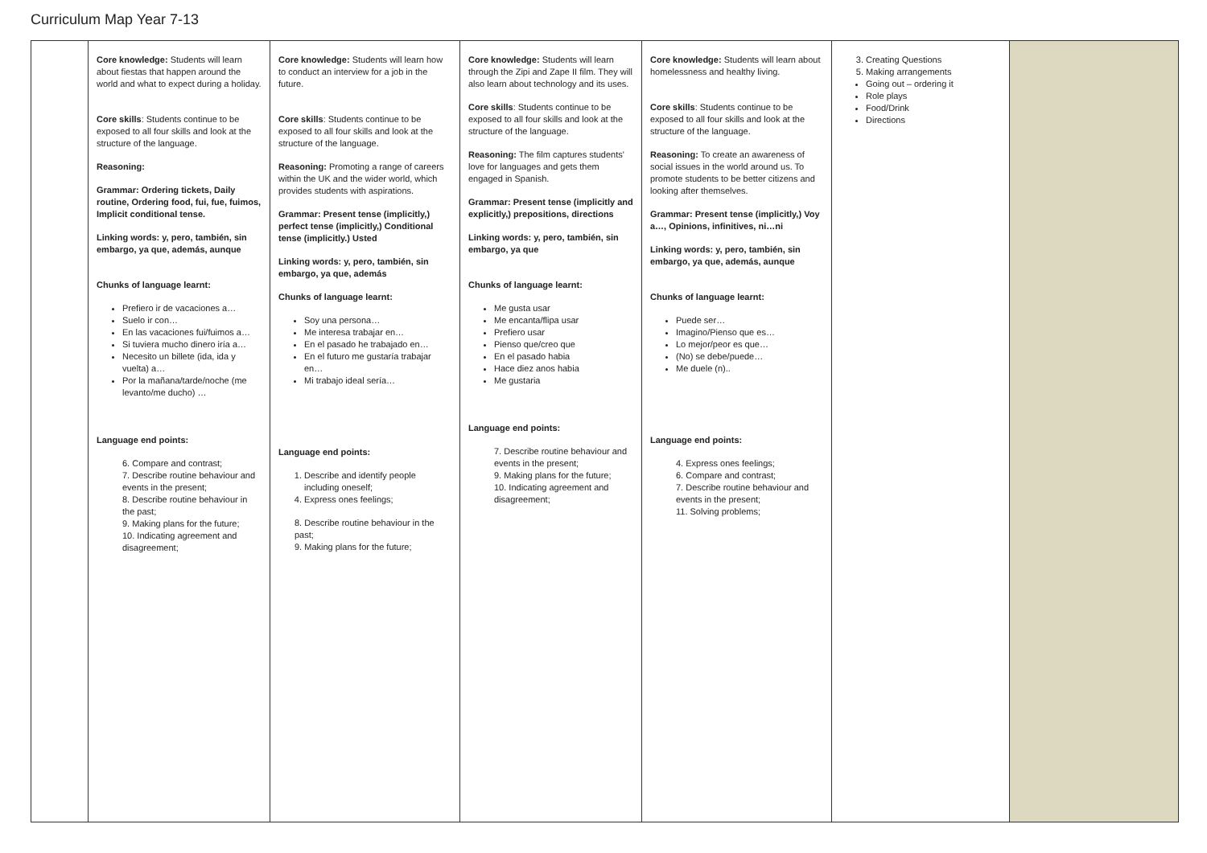Curriculum Map Year 7-13
| | Core knowledge: Students will learn about fiestas that happen around the world and what to expect during a holiday. Core skills : Students continue to be exposed to all four skills and look at the structure of the language. Reasoning: Grammar: Ordering tickets, Daily routine, Ordering food, fui, fue, fuimos, Implicit conditional tense. Linking words: y, pero, también, sin embargo, ya que, además, aunque Chunks of language learnt: Prefiero ir de vacaciones a… Suelo ir con… En las vacaciones fui/fuimos a… Si tuviera mucho dinero iría a… Necesito un billete (ida, ida y vuelta) a… Por la mañana/tarde/noche (me levanto/me ducho) … Language end points: 6. Compare and contrast; 7. Describe routine behaviour and events in the present; 8. Describe routine behaviour in the past; 9. Making plans for the future; 10. Indicating agreement and disagreement; | Core knowledge: Students will learn how to conduct an interview for a job in the future. Core skills : Students continue to be exposed to all four skills and look at the structure of the language. Reasoning: Promoting a range of careers within the UK and the wider world, which provides students with aspirations. Grammar: Present tense (implicitly,) perfect tense (implicitly,) Conditional tense (implicitly.) Usted Linking words: y, pero, también, sin embargo, ya que, además Chunks of language learnt: Soy una persona… Me interesa trabajar en… En el pasado he trabajado en… En el futuro me gustaría trabajar en… Mi trabajo ideal sería… Language end points: 1. Describe and identify people including oneself; 4. Express ones feelings; 8. Describe routine behaviour in the past; 9. Making plans for the future; | Core knowledge: Students will learn through the Zipi and Zape II film. They will also learn about technology and its uses. Core skills : Students continue to be exposed to all four skills and look at the structure of the language. Reasoning: The film captures students' love for languages and gets them engaged in Spanish. Grammar: Present tense (implicitly and explicitly,) prepositions, directions Linking words: y, pero, también, sin embargo, ya que Chunks of language learnt: Me gusta usar Me encanta/flipa usar Prefiero usar Pienso que/creo que En el pasado habia Hace diez anos habia Me gustaria Language end points: 7. Describe routine behaviour and events in the present; 9. Making plans for the future; 10. Indicating agreement and disagreement; | Core knowledge: Students will learn about homelessness and healthy living. Core skills : Students continue to be exposed to all four skills and look at the structure of the language. Reasoning: To create an awareness of social issues in the world around us. To promote students to be better citizens and looking after themselves. Grammar: Present tense (implicitly,) Voy a…, Opinions, infinitives, ni…ni Linking words: y, pero, también, sin embargo, ya que, además, aunque Chunks of language learnt: Puede ser… Imagino/Pienso que es… Lo mejor/peor es que… (No) se debe/puede… Me duele (n).. Language end points: 4. Express ones feelings; 6. Compare and contrast; 7. Describe routine behaviour and events in the present; 11. Solving problems; | 3. Creating Questions 5. Making arrangements Going out – ordering it Role plays Food/Drink Directions | |